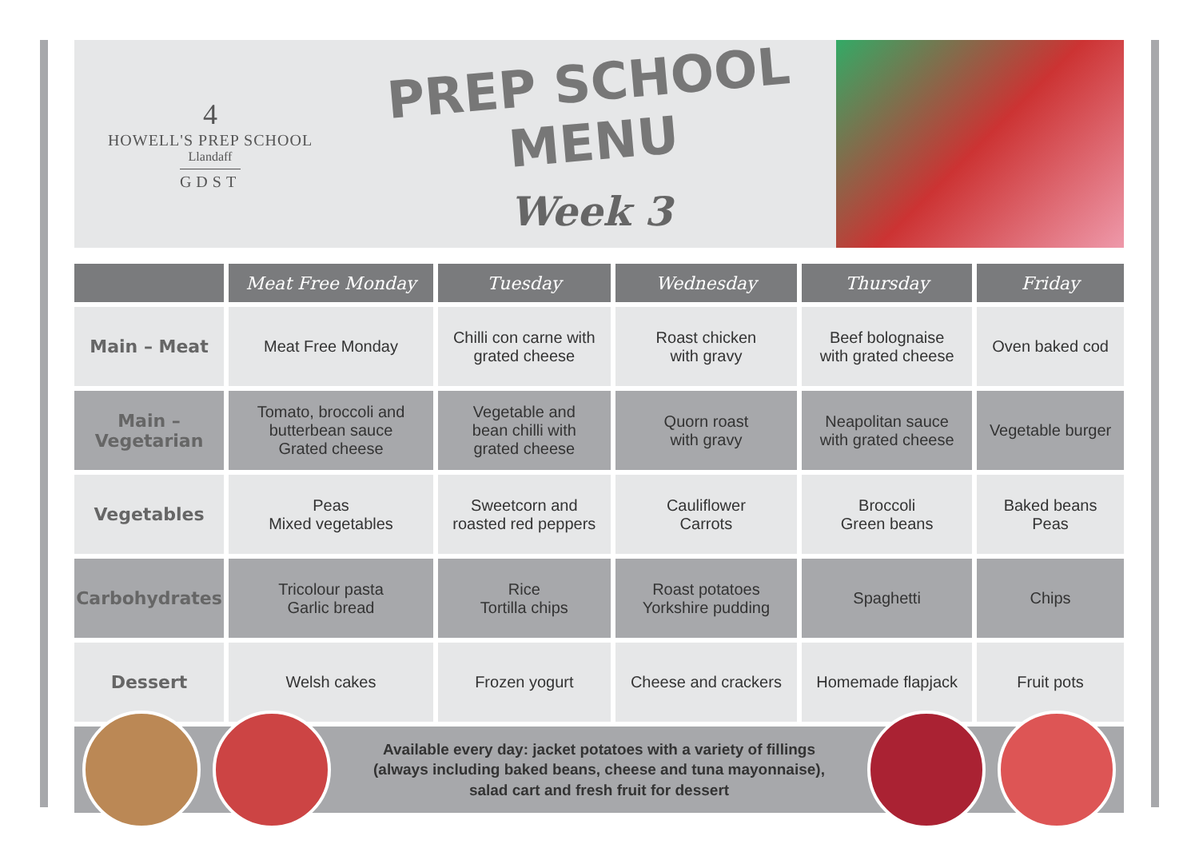4
HOWELL'S PREP SCHOOL
Llandaff
GDST
PREP SCHOOL MENU
Week 3
| | Meat Free Monday | Tuesday | Wednesday | Thursday | Friday |
| --- | --- | --- | --- | --- | --- |
| Main – Meat | Meat Free Monday | Chilli con carne with grated cheese | Roast chicken with gravy | Beef bolognaise with grated cheese | Oven baked cod |
| Main – Vegetarian | Tomato, broccoli and butterbean sauce Grated cheese | Vegetable and bean chilli with grated cheese | Quorn roast with gravy | Neapolitan sauce with grated cheese | Vegetable burger |
| Vegetables | Peas Mixed vegetables | Sweetcorn and roasted red peppers | Cauliflower Carrots | Broccoli Green beans | Baked beans Peas |
| Carbohydrates | Tricolour pasta Garlic bread | Rice Tortilla chips | Roast potatoes Yorkshire pudding | Spaghetti | Chips |
| Dessert | Welsh cakes | Frozen yogurt | Cheese and crackers | Homemade flapjack | Fruit pots |
Available every day: jacket potatoes with a variety of fillings
(always including baked beans, cheese and tuna mayonnaise),
salad cart and fresh fruit for dessert